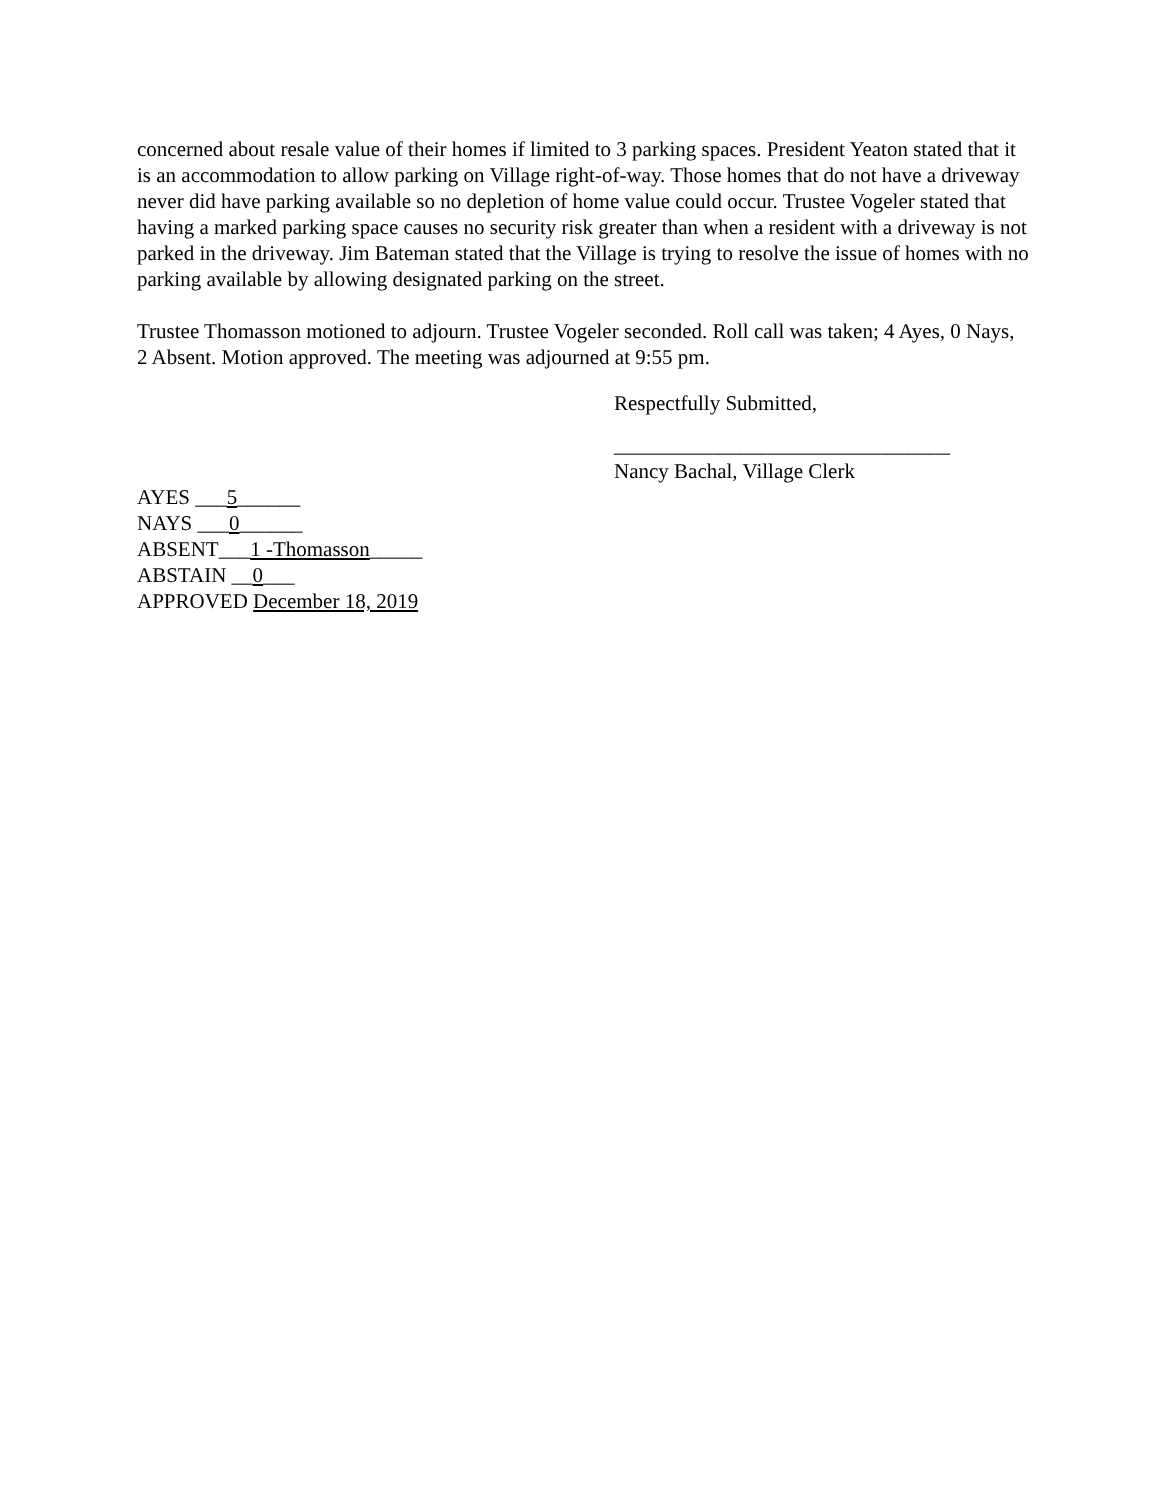concerned about resale value of their homes if limited to 3 parking spaces. President Yeaton stated that it is an accommodation to allow parking on Village right-of-way. Those homes that do not have a driveway never did have parking available so no depletion of home value could occur. Trustee Vogeler stated that having a marked parking space causes no security risk greater than when a resident with a driveway is not parked in the driveway. Jim Bateman stated that the Village is trying to resolve the issue of homes with no parking available by allowing designated parking on the street.
Trustee Thomasson motioned to adjourn. Trustee Vogeler seconded. Roll call was taken; 4 Ayes, 0 Nays, 2 Absent. Motion approved. The meeting was adjourned at 9:55 pm.
Respectfully Submitted,
________________________________
Nancy Bachal, Village Clerk
AYES ___5______
NAYS ___0______
ABSENT___1 -Thomasson_____
ABSTAIN __0___
APPROVED December 18, 2019